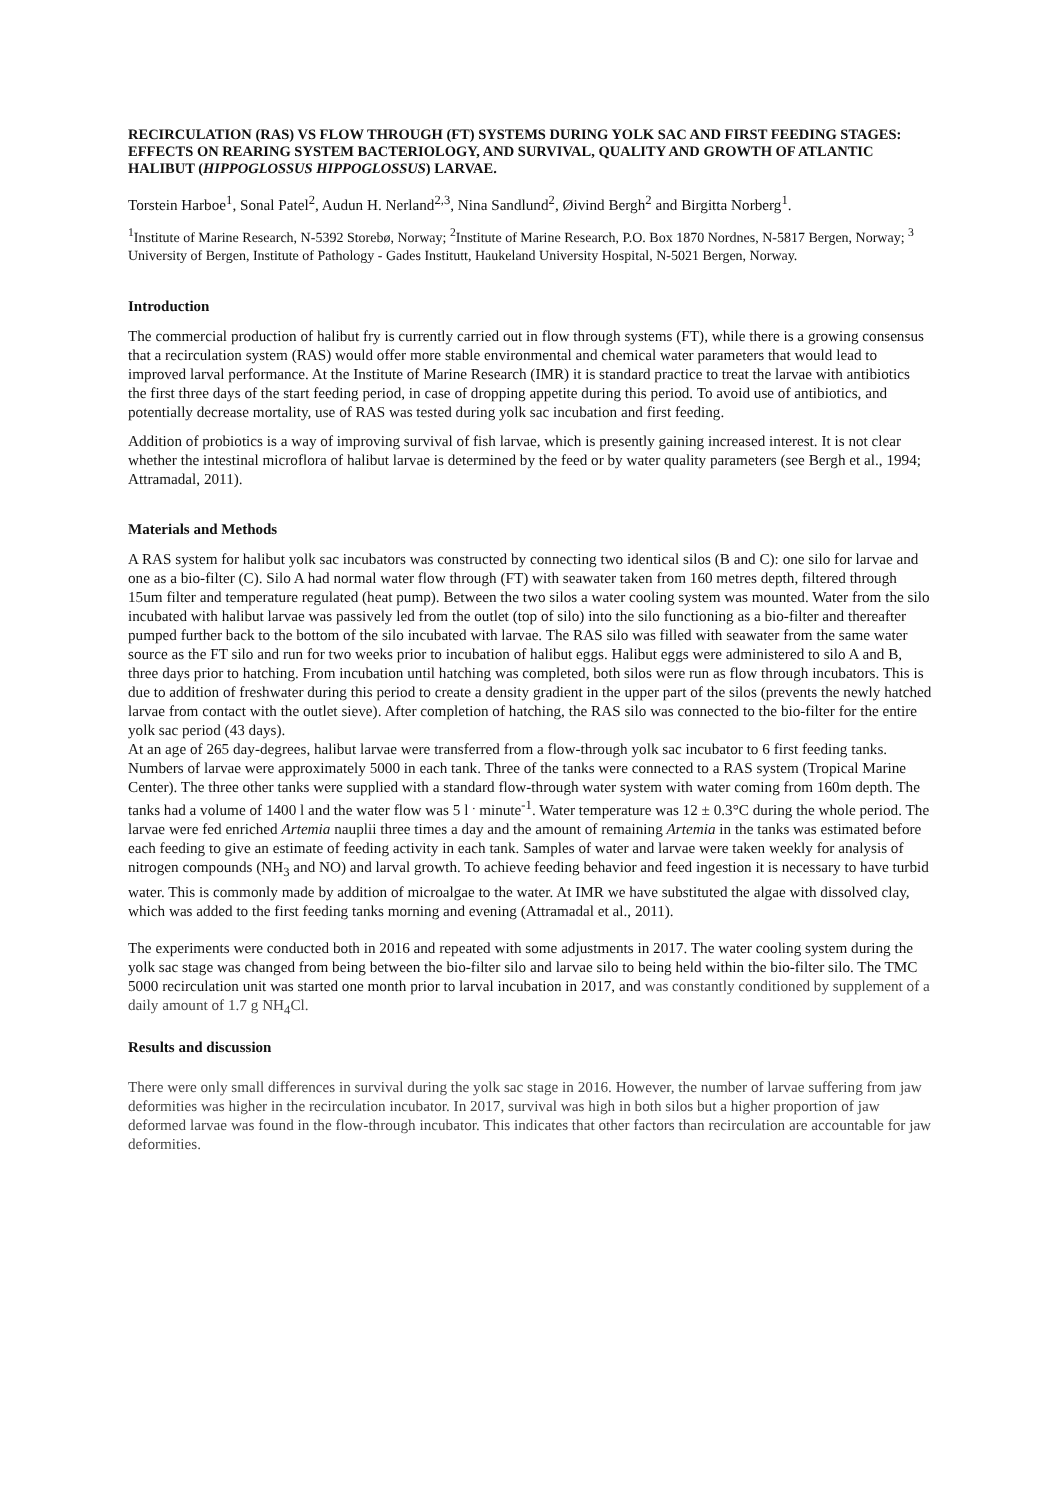RECIRCULATION (RAS) VS FLOW THROUGH (FT) SYSTEMS DURING YOLK SAC AND FIRST FEEDING STAGES: EFFECTS ON REARING SYSTEM BACTERIOLOGY, AND SURVIVAL, QUALITY AND GROWTH OF ATLANTIC HALIBUT (HIPPOGLOSSUS HIPPOGLOSSUS) LARVAE.
Torstein Harboe<sup>1</sup>, Sonal Patel<sup>2</sup>, Audun H. Nerland<sup>2,3</sup>, Nina Sandlund<sup>2</sup>, Øivind Bergh<sup>2</sup> and Birgitta Norberg<sup>1</sup>.
<sup>1</sup> Institute of Marine Research, N-5392 Storebø, Norway; <sup>2</sup>Institute of Marine Research, P.O. Box 1870 Nordnes, N-5817 Bergen, Norway; <sup>3</sup> University of Bergen, Institute of Pathology - Gades Institutt, Haukeland University Hospital, N-5021 Bergen, Norway.
Introduction
The commercial production of halibut fry is currently carried out in flow through systems (FT), while there is a growing consensus that a recirculation system (RAS) would offer more stable environmental and chemical water parameters that would lead to improved larval performance. At the Institute of Marine Research (IMR) it is standard practice to treat the larvae with antibiotics the first three days of the start feeding period, in case of dropping appetite during this period. To avoid use of antibiotics, and potentially decrease mortality, use of RAS was tested during yolk sac incubation and first feeding.
Addition of probiotics is a way of improving survival of fish larvae, which is presently gaining increased interest. It is not clear whether the intestinal microflora of halibut larvae is determined by the feed or by water quality parameters (see Bergh et al., 1994; Attramadal, 2011).
Materials and Methods
A RAS system for halibut yolk sac incubators was constructed by connecting two identical silos (B and C): one silo for larvae and one as a bio-filter (C). Silo A had normal water flow through (FT) with seawater taken from 160 metres depth, filtered through 15um filter and temperature regulated (heat pump). Between the two silos a water cooling system was mounted. Water from the silo incubated with halibut larvae was passively led from the outlet (top of silo) into the silo functioning as a bio-filter and thereafter pumped further back to the bottom of the silo incubated with larvae. The RAS silo was filled with seawater from the same water source as the FT silo and run for two weeks prior to incubation of halibut eggs. Halibut eggs were administered to silo A and B, three days prior to hatching. From incubation until hatching was completed, both silos were run as flow through incubators. This is due to addition of freshwater during this period to create a density gradient in the upper part of the silos (prevents the newly hatched larvae from contact with the outlet sieve). After completion of hatching, the RAS silo was connected to the bio-filter for the entire yolk sac period (43 days).
At an age of 265 day-degrees, halibut larvae were transferred from a flow-through yolk sac incubator to 6 first feeding tanks. Numbers of larvae were approximately 5000 in each tank. Three of the tanks were connected to a RAS system (Tropical Marine Center). The three other tanks were supplied with a standard flow-through water system with water coming from 160m depth. The tanks had a volume of 1400 l and the water flow was 5 l <sup>.</sup> minute<sup>-1</sup>. Water temperature was 12 ± 0.3°C during the whole period. The larvae were fed enriched Artemia nauplii three times a day and the amount of remaining Artemia in the tanks was estimated before each feeding to give an estimate of feeding activity in each tank. Samples of water and larvae were taken weekly for analysis of nitrogen compounds (NH<sub>3</sub> and NO) and larval growth. To achieve feeding behavior and feed ingestion it is necessary to have turbid water. This is commonly made by addition of microalgae to the water. At IMR we have substituted the algae with dissolved clay, which was added to the first feeding tanks morning and evening (Attramadal et al., 2011).
The experiments were conducted both in 2016 and repeated with some adjustments in 2017. The water cooling system during the yolk sac stage was changed from being between the bio-filter silo and larvae silo to being held within the bio-filter silo. The TMC 5000 recirculation unit was started one month prior to larval incubation in 2017, and was constantly conditioned by supplement of a daily amount of 1.7 g NH<sub>4</sub>Cl.
Results and discussion
There were only small differences in survival during the yolk sac stage in 2016. However, the number of larvae suffering from jaw deformities was higher in the recirculation incubator. In 2017, survival was high in both silos but a higher proportion of jaw deformed larvae was found in the flow-through incubator. This indicates that other factors than recirculation are accountable for jaw deformities.